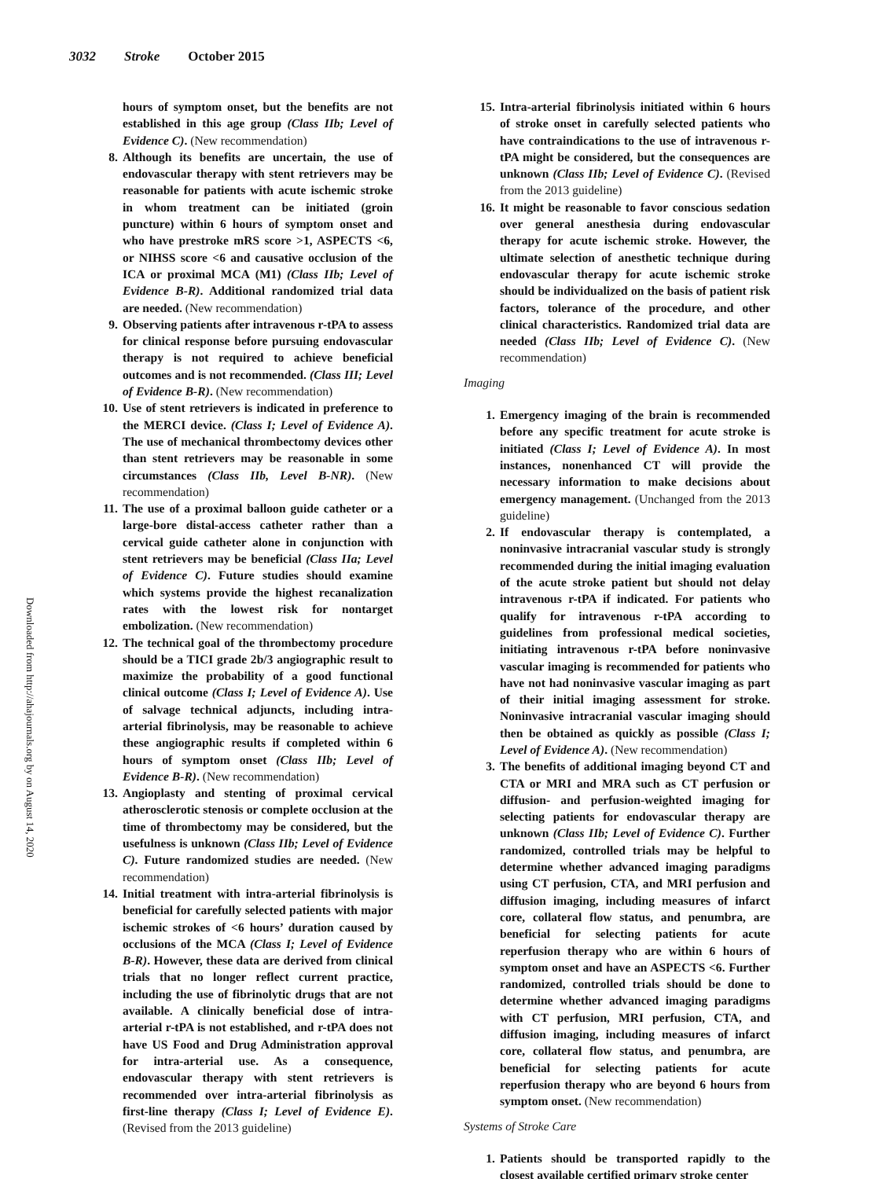3032 Stroke October 2015
Downloaded from http://ahajournals.org by on August 14, 2020
hours of symptom onset, but the benefits are not established in this age group (Class IIb; Level of Evidence C). (New recommendation)
8. Although its benefits are uncertain, the use of endovascular therapy with stent retrievers may be reasonable for patients with acute ischemic stroke in whom treatment can be initiated (groin puncture) within 6 hours of symptom onset and who have prestroke mRS score >1, ASPECTS <6, or NIHSS score <6 and causative occlusion of the ICA or proximal MCA (M1) (Class IIb; Level of Evidence B-R). Additional randomized trial data are needed. (New recommendation)
9. Observing patients after intravenous r-tPA to assess for clinical response before pursuing endovascular therapy is not required to achieve beneficial outcomes and is not recommended. (Class III; Level of Evidence B-R). (New recommendation)
10. Use of stent retrievers is indicated in preference to the MERCI device. (Class I; Level of Evidence A). The use of mechanical thrombectomy devices other than stent retrievers may be reasonable in some circumstances (Class IIb, Level B-NR). (New recommendation)
11. The use of a proximal balloon guide catheter or a large-bore distal-access catheter rather than a cervical guide catheter alone in conjunction with stent retrievers may be beneficial (Class IIa; Level of Evidence C). Future studies should examine which systems provide the highest recanalization rates with the lowest risk for nontarget embolization. (New recommendation)
12. The technical goal of the thrombectomy procedure should be a TICI grade 2b/3 angiographic result to maximize the probability of a good functional clinical outcome (Class I; Level of Evidence A). Use of salvage technical adjuncts, including intra-arterial fibrinolysis, may be reasonable to achieve these angiographic results if completed within 6 hours of symptom onset (Class IIb; Level of Evidence B-R). (New recommendation)
13. Angioplasty and stenting of proximal cervical atherosclerotic stenosis or complete occlusion at the time of thrombectomy may be considered, but the usefulness is unknown (Class IIb; Level of Evidence C). Future randomized studies are needed. (New recommendation)
14. Initial treatment with intra-arterial fibrinolysis is beneficial for carefully selected patients with major ischemic strokes of <6 hours’ duration caused by occlusions of the MCA (Class I; Level of Evidence B-R). However, these data are derived from clinical trials that no longer reflect current practice, including the use of fibrinolytic drugs that are not available. A clinically beneficial dose of intra-arterial r-tPA is not established, and r-tPA does not have US Food and Drug Administration approval for intra-arterial use. As a consequence, endovascular therapy with stent retrievers is recommended over intra-arterial fibrinolysis as first-line therapy (Class I; Level of Evidence E). (Revised from the 2013 guideline)
15. Intra-arterial fibrinolysis initiated within 6 hours of stroke onset in carefully selected patients who have contraindications to the use of intravenous r-tPA might be considered, but the consequences are unknown (Class IIb; Level of Evidence C). (Revised from the 2013 guideline)
16. It might be reasonable to favor conscious sedation over general anesthesia during endovascular therapy for acute ischemic stroke. However, the ultimate selection of anesthetic technique during endovascular therapy for acute ischemic stroke should be individualized on the basis of patient risk factors, tolerance of the procedure, and other clinical characteristics. Randomized trial data are needed (Class IIb; Level of Evidence C). (New recommendation)
Imaging
1. Emergency imaging of the brain is recommended before any specific treatment for acute stroke is initiated (Class I; Level of Evidence A). In most instances, nonenhanced CT will provide the necessary information to make decisions about emergency management. (Unchanged from the 2013 guideline)
2. If endovascular therapy is contemplated, a noninvasive intracranial vascular study is strongly recommended during the initial imaging evaluation of the acute stroke patient but should not delay intravenous r-tPA if indicated. For patients who qualify for intravenous r-tPA according to guidelines from professional medical societies, initiating intravenous r-tPA before noninvasive vascular imaging is recommended for patients who have not had noninvasive vascular imaging as part of their initial imaging assessment for stroke. Noninvasive intracranial vascular imaging should then be obtained as quickly as possible (Class I; Level of Evidence A). (New recommendation)
3. The benefits of additional imaging beyond CT and CTA or MRI and MRA such as CT perfusion or diffusion- and perfusion-weighted imaging for selecting patients for endovascular therapy are unknown (Class IIb; Level of Evidence C). Further randomized, controlled trials may be helpful to determine whether advanced imaging paradigms using CT perfusion, CTA, and MRI perfusion and diffusion imaging, including measures of infarct core, collateral flow status, and penumbra, are beneficial for selecting patients for acute reperfusion therapy who are within 6 hours of symptom onset and have an ASPECTS <6. Further randomized, controlled trials should be done to determine whether advanced imaging paradigms with CT perfusion, MRI perfusion, CTA, and diffusion imaging, including measures of infarct core, collateral flow status, and penumbra, are beneficial for selecting patients for acute reperfusion therapy who are beyond 6 hours from symptom onset. (New recommendation)
Systems of Stroke Care
1. Patients should be transported rapidly to the closest available certified primary stroke center